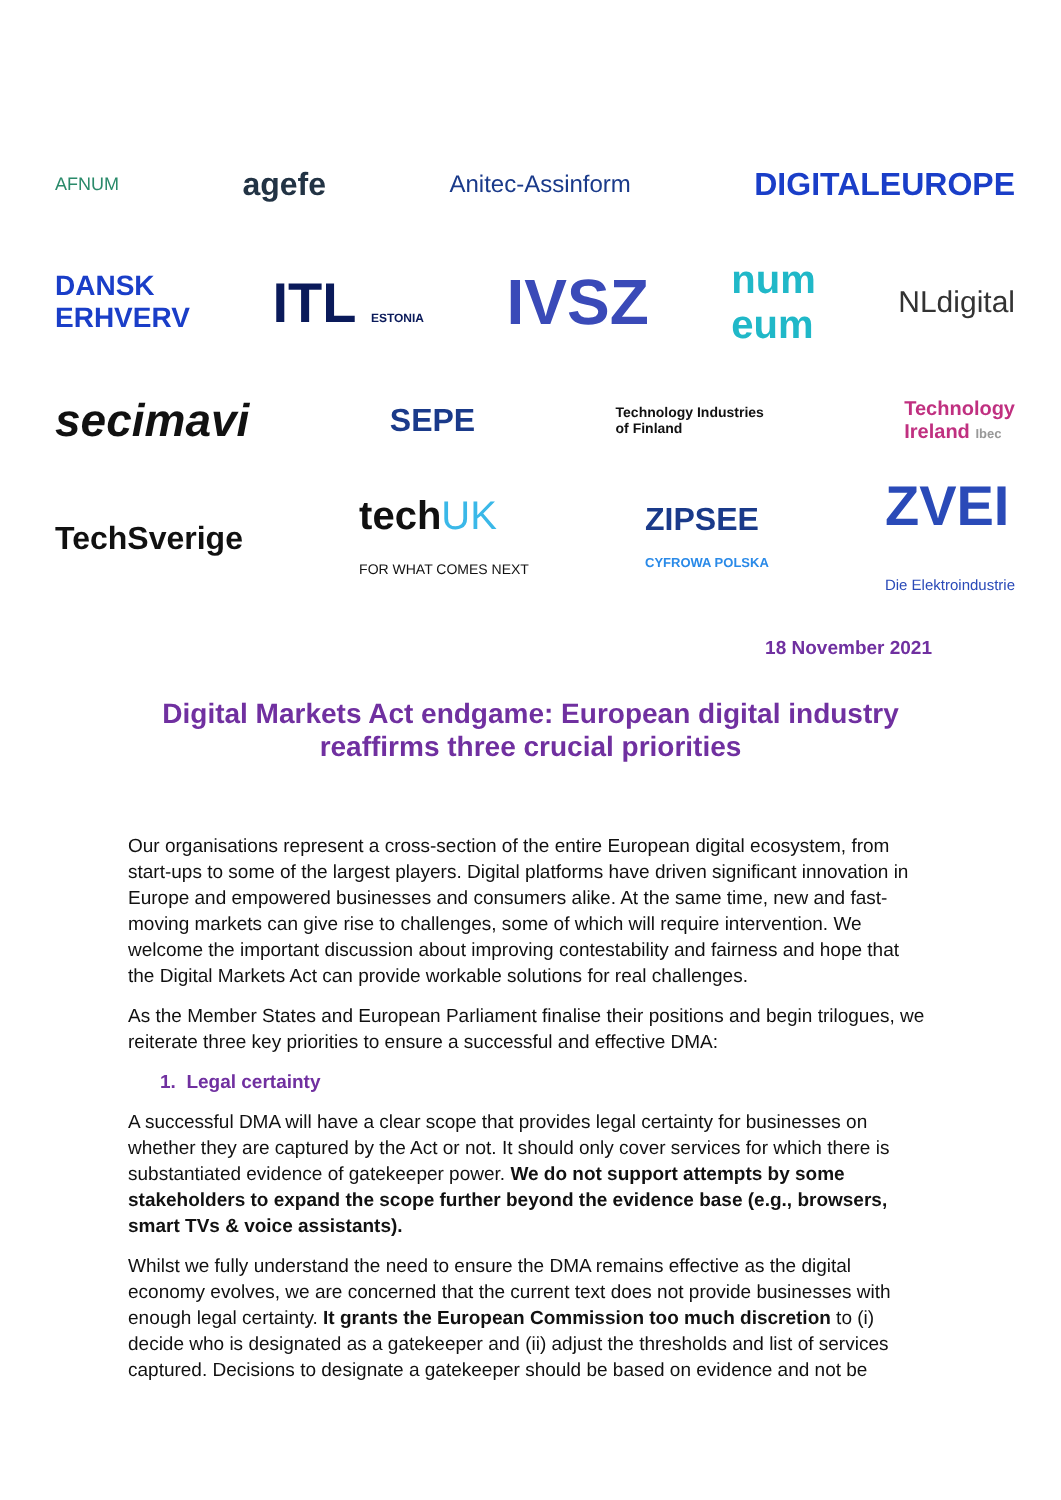AFNUM agefe Anitec-Assinform DIGITALEUROPE
DANSK
ERHVERV ITL ESTONIA IVSZ num
eum NLdigital
secimavi SEPE Technology Industries
of Finland Technology
Ireland Ibec
TechSverige techUK
FOR WHAT COMES NEXT ZIPSEE
CYFROWA POLSKA ZVEI
Die Elektroindustrie
18 November 2021
Digital Markets Act endgame: European digital industry reaffirms three crucial priorities
Our organisations represent a cross-section of the entire European digital ecosystem, from start-ups to some of the largest players. Digital platforms have driven significant innovation in Europe and empowered businesses and consumers alike. At the same time, new and fast-moving markets can give rise to challenges, some of which will require intervention. We welcome the important discussion about improving contestability and fairness and hope that the Digital Markets Act can provide workable solutions for real challenges.
As the Member States and European Parliament finalise their positions and begin trilogues, we reiterate three key priorities to ensure a successful and effective DMA:
1. Legal certainty
A successful DMA will have a clear scope that provides legal certainty for businesses on whether they are captured by the Act or not. It should only cover services for which there is substantiated evidence of gatekeeper power. We do not support attempts by some stakeholders to expand the scope further beyond the evidence base (e.g., browsers, smart TVs & voice assistants).
Whilst we fully understand the need to ensure the DMA remains effective as the digital economy evolves, we are concerned that the current text does not provide businesses with enough legal certainty. It grants the European Commission too much discretion to (i) decide who is designated as a gatekeeper and (ii) adjust the thresholds and list of services captured. Decisions to designate a gatekeeper should be based on evidence and not be